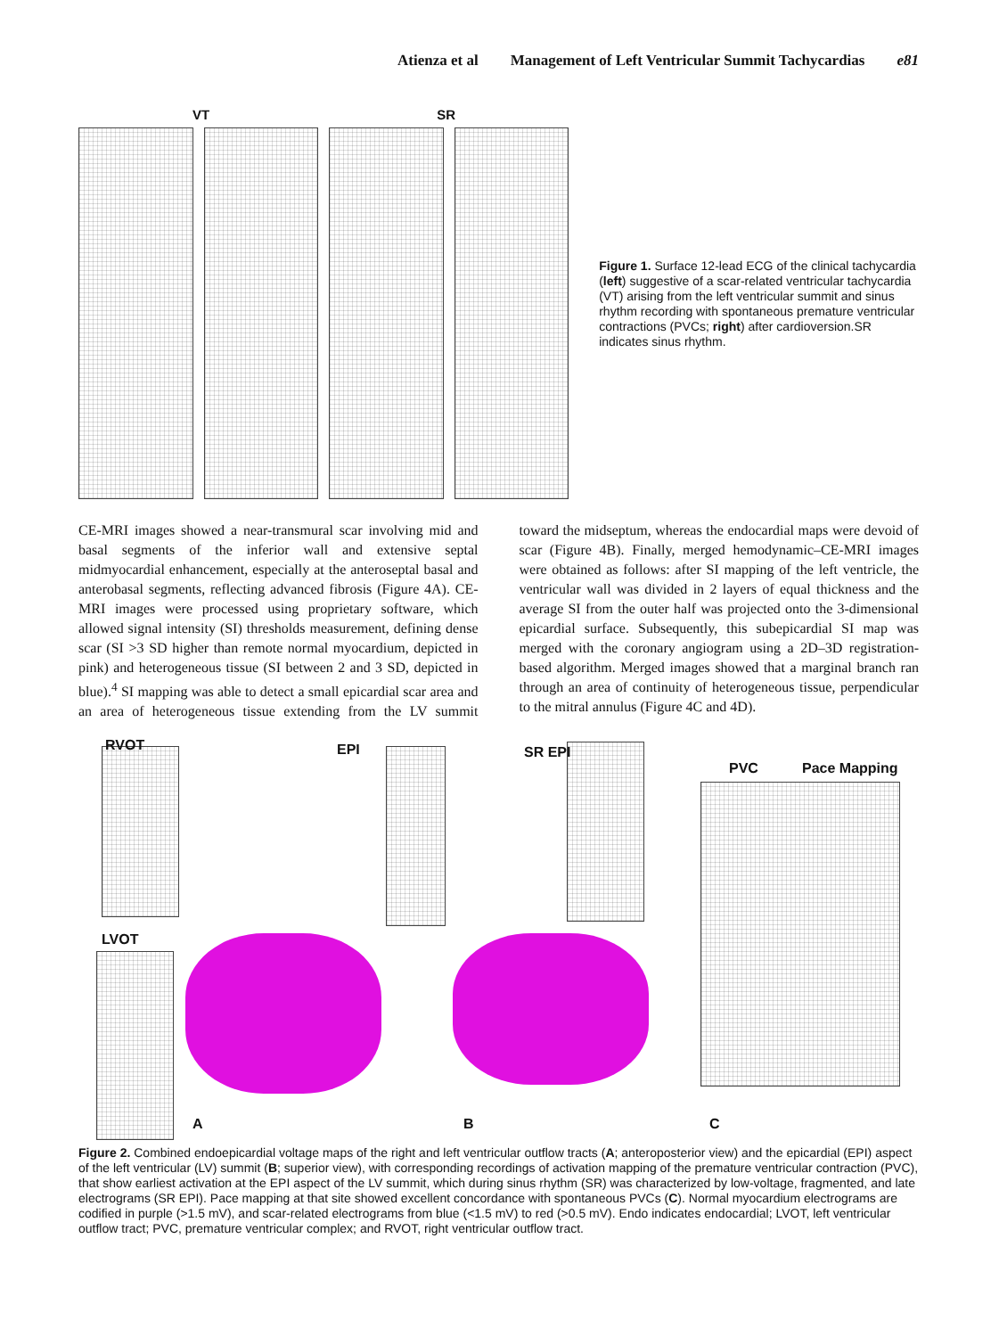Atienza et al Management of Left Ventricular Summit Tachycardias e81
VT SR
Figure 1. Surface 12-lead ECG of the clinical tachycardia (left) suggestive of a scar-related ventricular tachycardia (VT) arising from the left ventricular summit and sinus rhythm recording with spontaneous premature ventricular contractions (PVCs; right) after cardioversion.SR indicates sinus rhythm.
CE-MRI images showed a near-transmural scar involving mid and basal segments of the inferior wall and extensive septal midmyocardial enhancement, especially at the anteroseptal basal and anterobasal segments, reflecting advanced fibrosis (Figure 4A). CE-MRI images were processed using proprietary software, which allowed signal intensity (SI) thresholds measurement, defining dense scar (SI >3 SD higher than remote normal myocardium, depicted in pink) and heterogeneous tissue (SI between 2 and 3 SD, depicted in blue).<sup>4</sup> SI mapping was able to detect a small epicardial scar area and an area of heterogeneous tissue extending from the LV summit toward the midseptum, whereas the endocardial maps were devoid of scar (Figure 4B). Finally, merged hemodynamic–CE-MRI images were obtained as follows: after SI mapping of the left ventricle, the ventricular wall was divided in 2 layers of equal thickness and the average SI from the outer half was projected onto the 3-dimensional epicardial surface. Subsequently, this subepicardial SI map was merged with the coronary angiogram using a 2D–3D registration-based algorithm. Merged images showed that a marginal branch ran through an area of continuity of heterogeneous tissue, perpendicular to the mitral annulus (Figure 4C and 4D).
RVOT EPI SR EPI
PVC Pace Mapping
LVOT
A B C
Figure 2. Combined endoepicardial voltage maps of the right and left ventricular outflow tracts (A; anteroposterior view) and the epicardial (EPI) aspect of the left ventricular (LV) summit (B; superior view), with corresponding recordings of activation mapping of the premature ventricular contraction (PVC), that show earliest activation at the EPI aspect of the LV summit, which during sinus rhythm (SR) was characterized by low-voltage, fragmented, and late electrograms (SR EPI). Pace mapping at that site showed excellent concordance with spontaneous PVCs (C). Normal myocardium electrograms are codified in purple (>1.5 mV), and scar-related electrograms from blue (<1.5 mV) to red (>0.5 mV). Endo indicates endocardial; LVOT, left ventricular outflow tract; PVC, premature ventricular complex; and RVOT, right ventricular outflow tract.